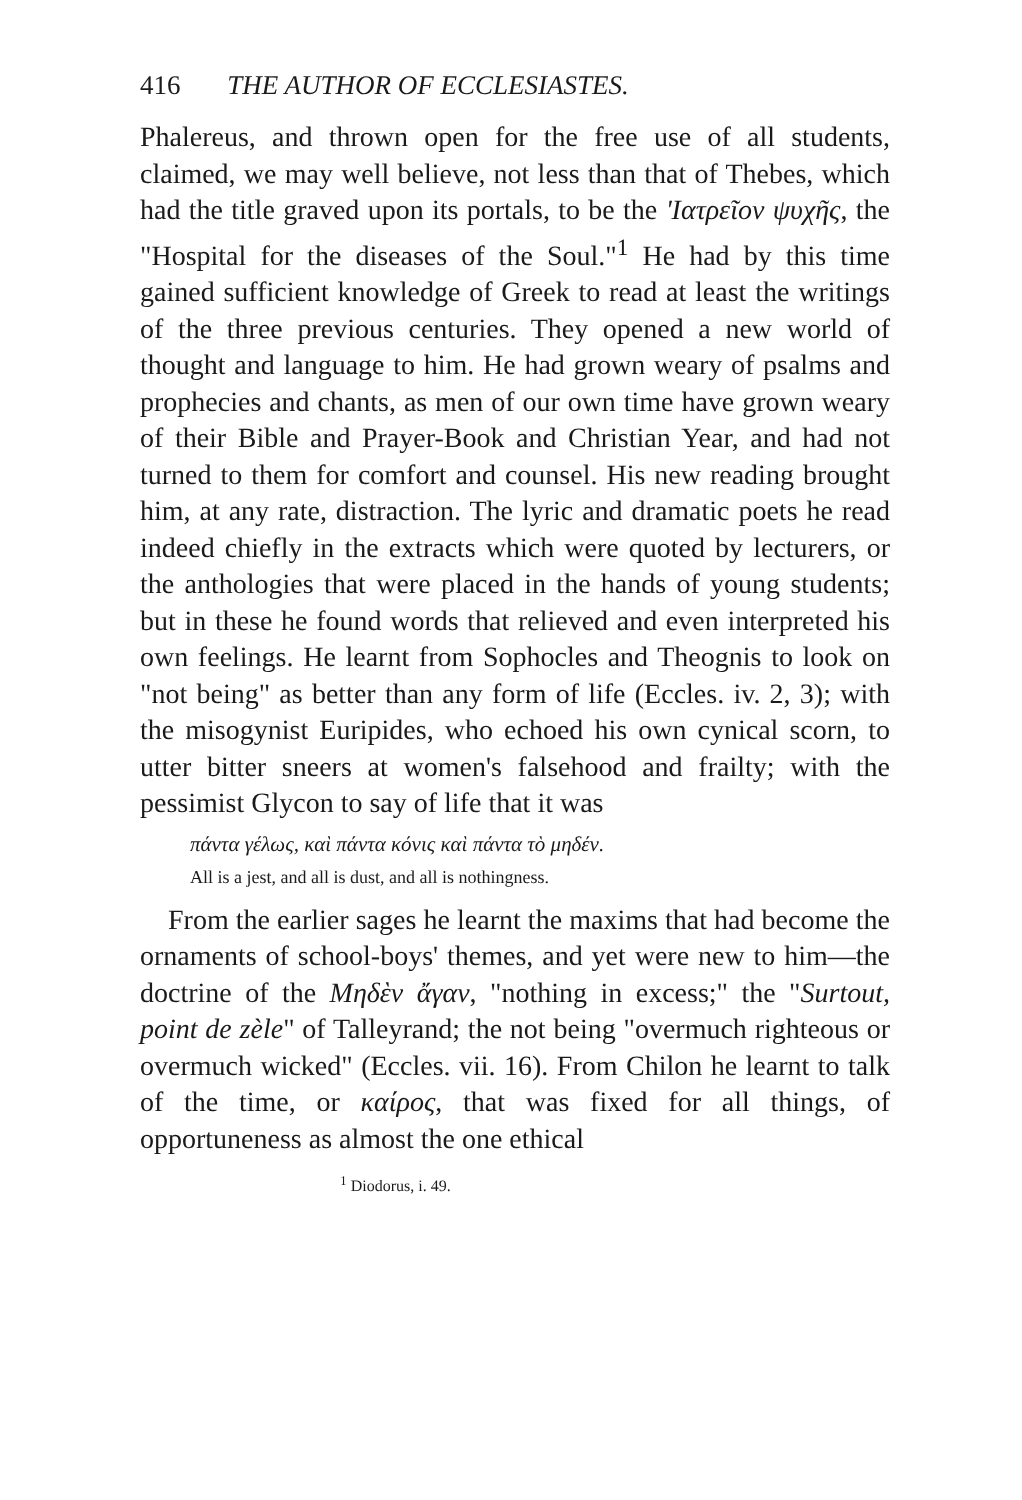416 THE AUTHOR OF ECCLESIASTES.
Phalereus, and thrown open for the free use of all students, claimed, we may well believe, not less than that of Thebes, which had the title graved upon its portals, to be the 'Ιατρεῖον ψυχῆς, the "Hospital for the diseases of the Soul."<sup>1</sup> He had by this time gained sufficient knowledge of Greek to read at least the writings of the three previous centuries. They opened a new world of thought and language to him. He had grown weary of psalms and prophecies and chants, as men of our own time have grown weary of their Bible and Prayer-Book and Christian Year, and had not turned to them for comfort and counsel. His new reading brought him, at any rate, distraction. The lyric and dramatic poets he read indeed chiefly in the extracts which were quoted by lecturers, or the anthologies that were placed in the hands of young students; but in these he found words that relieved and even interpreted his own feelings. He learnt from Sophocles and Theognis to look on "not being" as better than any form of life (Eccles. iv. 2, 3); with the misogynist Euripides, who echoed his own cynical scorn, to utter bitter sneers at women's falsehood and frailty; with the pessimist Glycon to say of life that it was
πάντα γέλως, καὶ πάντα κόνις καὶ πάντα τὸ μηδέν.
All is a jest, and all is dust, and all is nothingness.
From the earlier sages he learnt the maxims that had become the ornaments of school-boys' themes, and yet were new to him—the doctrine of the Μηδὲν ἄγαν, "nothing in excess;" the "Surtout, point de zèle" of Talleyrand; the not being "overmuch righteous or overmuch wicked" (Eccles. vii. 16). From Chilon he learnt to talk of the time, or καίρος, that was fixed for all things, of opportuneness as almost the one ethical
<sup>1</sup> Diodorus, i. 49.